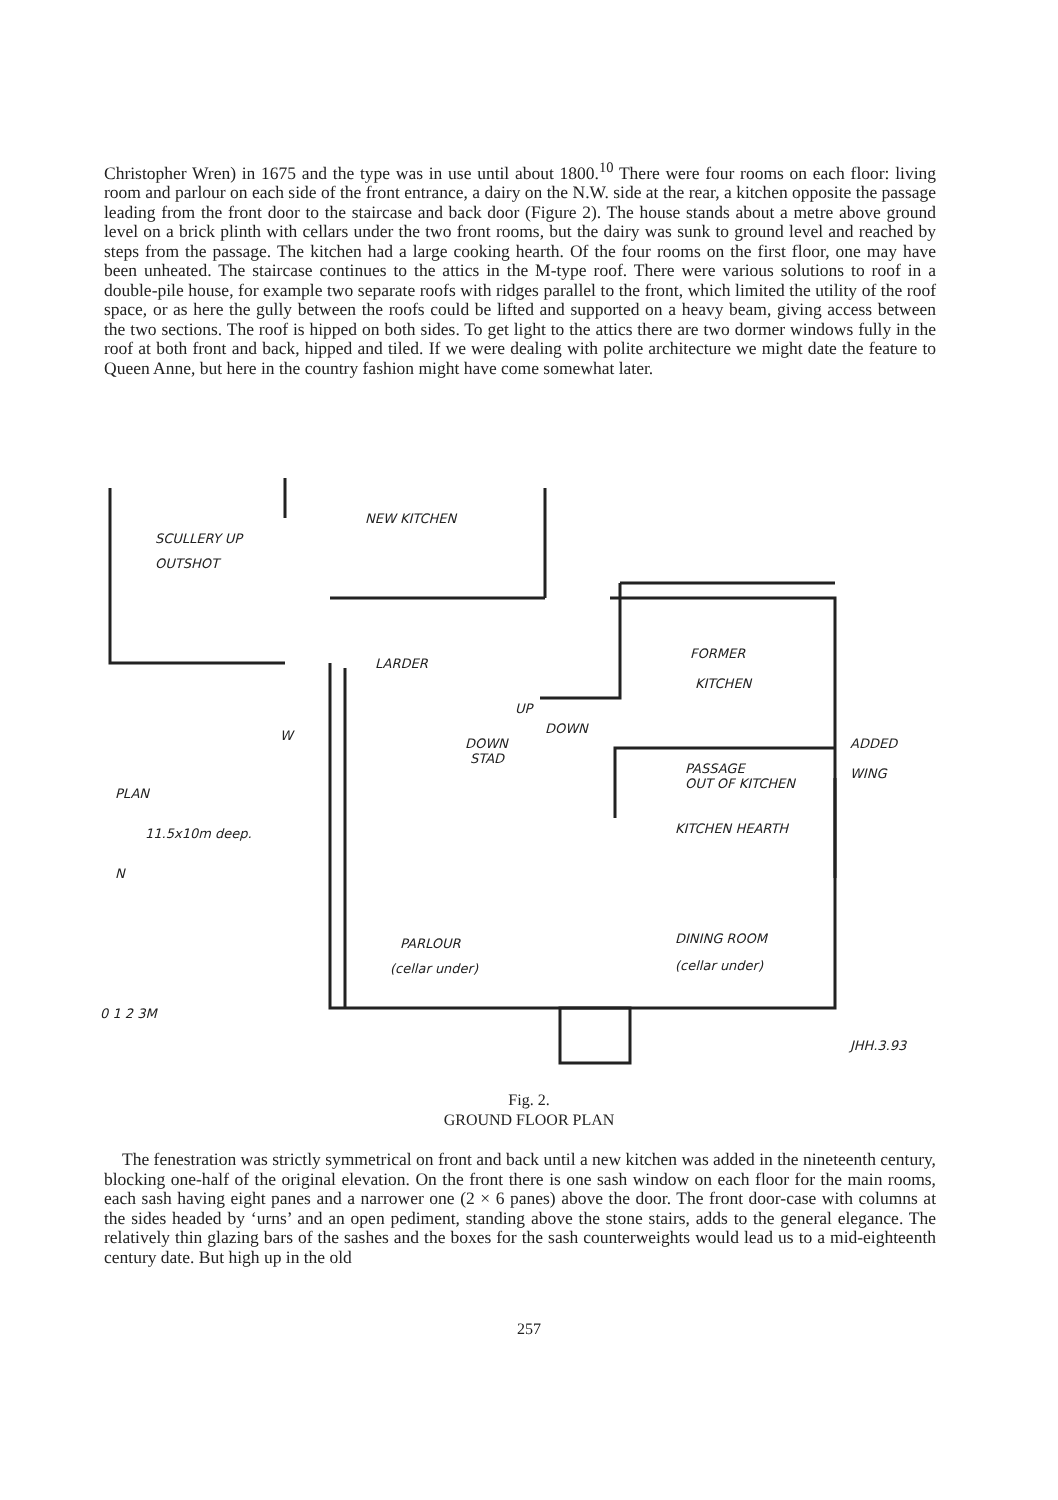Christopher Wren) in 1675 and the type was in use until about 1800.<sup>10</sup> There were four rooms on each floor: living room and parlour on each side of the front entrance, a dairy on the N.W. side at the rear, a kitchen opposite the passage leading from the front door to the staircase and back door (Figure 2). The house stands about a metre above ground level on a brick plinth with cellars under the two front rooms, but the dairy was sunk to ground level and reached by steps from the passage. The kitchen had a large cooking hearth. Of the four rooms on the first floor, one may have been unheated. The staircase continues to the attics in the M-type roof. There were various solutions to roof in a double-pile house, for example two separate roofs with ridges parallel to the front, which limited the utility of the roof space, or as here the gully between the roofs could be lifted and supported on a heavy beam, giving access between the two sections. The roof is hipped on both sides. To get light to the attics there are two dormer windows fully in the roof at both front and back, hipped and tiled. If we were dealing with polite architecture we might date the feature to Queen Anne, but here in the country fashion might have come somewhat later.
NEW KITCHEN
SCULLERY UP
OUTSHOT
LARDER
FORMER
KITCHEN
UP
DOWN
DOWN
STAD
W
ADDED
WING
PASSAGE
OUT OF KITCHEN
PLAN
11.5x10m deep.
KITCHEN HEARTH
N
DINING ROOM
(cellar under)
PARLOUR
(cellar under)
0 1 2 3M
JHH.3.93
Fig. 2.
GROUND FLOOR PLAN
The fenestration was strictly symmetrical on front and back until a new kitchen was added in the nineteenth century, blocking one-half of the original elevation. On the front there is one sash window on each floor for the main rooms, each sash having eight panes and a narrower one (2 × 6 panes) above the door. The front door-case with columns at the sides headed by ‘urns’ and an open pediment, standing above the stone stairs, adds to the general elegance. The relatively thin glazing bars of the sashes and the boxes for the sash counterweights would lead us to a mid-eighteenth century date. But high up in the old
257